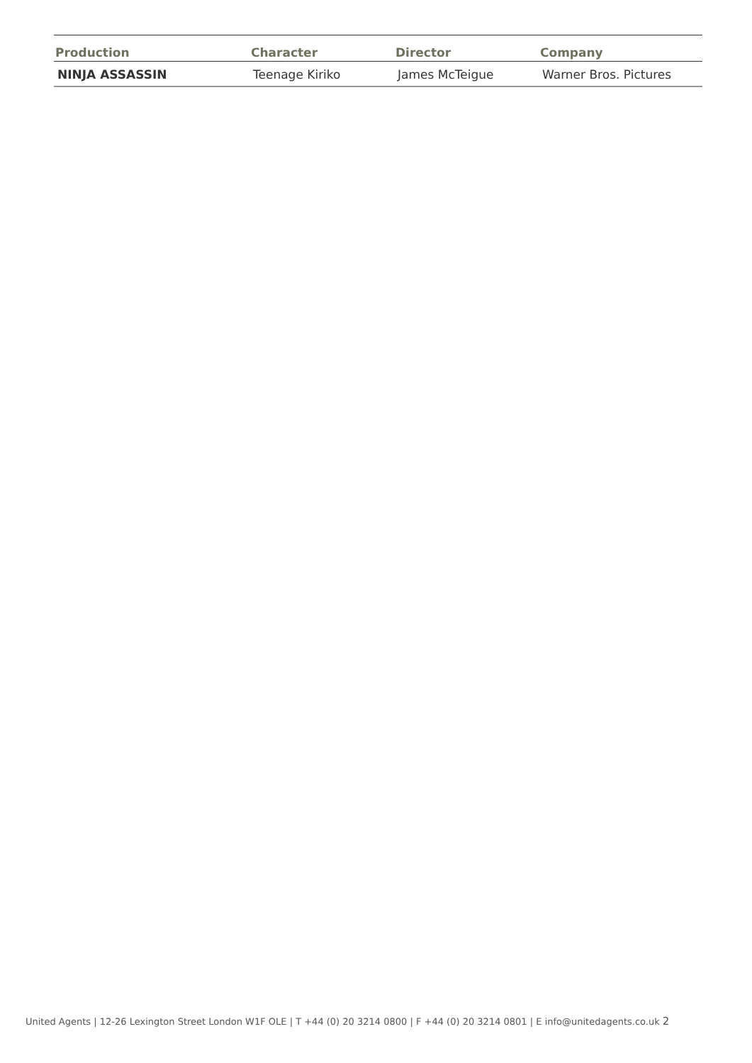| Production | Character | Director | Company |
| --- | --- | --- | --- |
| NINJA ASSASSIN | Teenage Kiriko | James McTeigue | Warner Bros. Pictures |
United Agents | 12-26 Lexington Street London W1F OLE | T +44 (0) 20 3214 0800 | F +44 (0) 20 3214 0801 | E info@unitedagents.co.uk 2